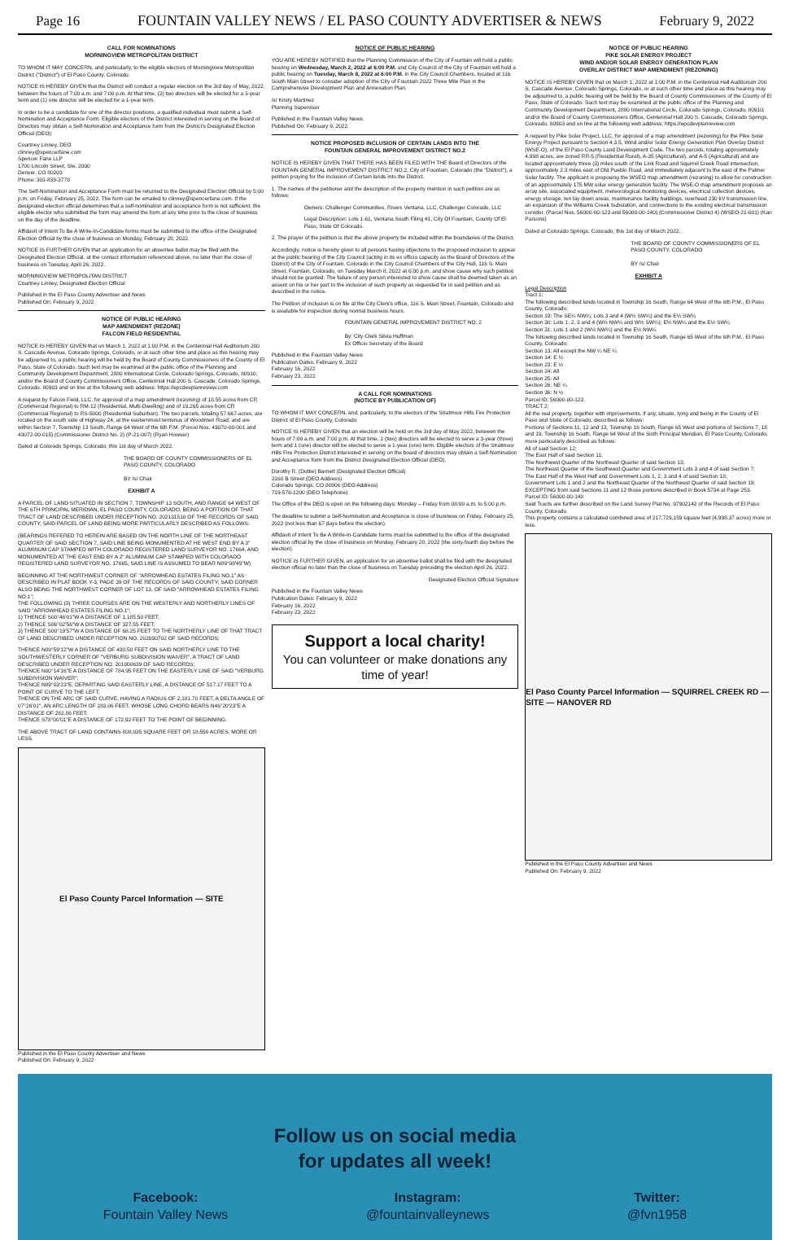Page 16 FOUNTAIN VALLEY NEWS / EL PASO COUNTY ADVERTISER & NEWS February 9, 2022
CALL FOR NOMINATIONS
MORNINGVIEW METROPOLITAN DISTRICT
TO WHOM IT MAY CONCERN, and particularly, to the eligible electors of Morningview Metropolitan District ("District") of El Paso County, Colorado.
NOTICE IS HEREBY GIVEN that the District will conduct a regular election on the 3rd day of May, 2022, between the hours of 7:00 a.m. and 7:00 p.m. At that time, (2) two directors will be elected for a 3-year term and (1) one director will be elected for a 1-year term.
In order to be a candidate for one of the director positions, a qualified individual must submit a Self-Nomination and Acceptance Form. Eligible electors of the District interested in serving on the Board of Directors may obtain a Self-Nomination and Acceptance form from the District's Designated Election Official (DEO):
Courtney Linney, DEO
clinney@spencerfane.com
Spencer Fane LLP
1700 Lincoln Street, Ste. 2000
Denver, CO 80203
Phone: 303-839-3778
The Self-Nomination and Acceptance Form must be returned to the Designated Election Official by 5:00 p.m. on Friday, February 25, 2022. The form can be emailed to clinney@spencerfane.com. If the designated election official determines that a self-nomination and acceptance form is not sufficient, the eligible elector who submitted the form may amend the form at any time prior to the close of business on the day of the deadline.
Affidavit of Intent To Be A Write-In-Candidate forms must be submitted to the office of the Designated Election Official by the close of business on Monday, February 28, 2022.
NOTICE IS FURTHER GIVEN that an application for an absentee ballot may be filed with the Designated Election Official, at the contact information referenced above, no later than the close of business on Tuesday, April 26, 2022.
MORNINGVIEW METROPOLITAN DISTRICT
Courtney Linney, Designated Election Official
Published in the El Paso County Advertiser and News
Published On: February 9, 2022
NOTICE OF PUBLIC HEARING
MAP AMENDMENT (REZONE)
FALCON FIELD RESIDENTIAL
NOTICE IS HEREBY GIVEN that on March 1, 2022 at 1:00 P.M. in the Centennial Hall Auditorium 200 S. Cascade Avenue, Colorado Springs, Colorado, or at such other time and place as this hearing may be adjourned to, a public hearing will be held by the Board of County Commissioners of the County of El Paso, State of Colorado. Such text may be examined at the public office of the Planning and Community Development Department, 2880 International Circle, Colorado Springs, Colorado, 80910; and/or the Board of County Commissioners Office, Centennial Hall 200 S. Cascade, Colorado Springs, Colorado, 80903 and on line at the following web address: https://epcdevplanreview.com
A request by Falcon Field, LLC, for approval of a map amendment (rezoning) of 18.55 acres from CR (Commercial Regional) to RM-12 (Residential, Multi-Dwelling) and of 19.265 acres from CR (Commercial Regional) to RS-5000 (Residential Suburban). The two parcels, totaling 57.667-acres, are located on the south side of Highway 24, at the easternmost terminus of Woodmen Road, and are within Section 7, Township 13 South, Range 64 West of the 6th P.M. (Parcel Nos. 43070-00-001 and 43072-00-015) (Commissioner District No. 2) (P-21-007) (Ryan Howser)
Dated at Colorado Springs, Colorado, this 1st day of March 2022.
THE BOARD OF COUNTY COMMISSIONERS OF EL PASO COUNTY, COLORADO
BY /s/ Chair
EXHIBIT A
A PARCEL OF LAND SITUATED IN SECTION 7, TOWNSHIP 13 SOUTH, AND RANGE 64 WEST OF THE 6TH PRINCIPAL MERIDIAN, EL PASO COUNTY, COLORADO, BEING A PORTION OF THAT TRACT OF LAND DESCRIBED UNDER RECEPTION NO. 202131510 OF THE RECORDS OF SAID COUNTY, SAID PARCEL OF LAND BEING MORE PARTICULARLY DESCRIBED AS FOLLOWS:
(BEARINGS REFERED TO HEREIN ARE BASED ON THE NORTH LINE OF THE NORTHEAST QUARTER OF SAID SECTION 7, SAID LINE BEING MONUMENTED AT HE WEST END BY A 3" ALUMINUM CAP STAMPED WITH COLORADO REGISTERED LAND SURVEYOR NO. 17664, AND MONUMENTED AT THE EAST END BY A 2" ALUMINUM CAP STAMPED WITH COLORADO REGISTERED LAND SURVEYOR NO. 17665, SAID LINE IS ASSUMED TO BEAR N89°08'49"W)
BEGINNING AT THE NORTHWEST CORNER OF "ARROWHEAD ESTATES FILING NO.1" AS DESCRIBED IN PLAT BOOK Y-3, PAGE 39 OF THE RECORDS OF SAID COUNTY; SAID CORNER ALSO BEING THE NORTHWEST CORNER OF LOT 13, OF SAID "ARROWHEAD ESTATES FILING NO.1";
THE FOLLOWING (3) THREE COURSES ARE ON THE WESTERLY AND NORTHERLY LINES OF SAID "ARROWHEAD ESTATES FILING NO.1";
1) THENCE S00°46'01"W A DISTANCE OF 1,185.50 FEET;
2) THENCE S86°02'56"W A DISTANCE OF 327.55 FEET;
3) THENCE S00°19'57"W A DISTANCE OF 68.25 FEET TO THE NORTHERLY LINE OF THAT TRACT OF LAND DESCRIBED UNDER RECEPTION NO. 202090702 OF SAID RECORDS;
THENCE N89°59'12"W A DISTANCE OF 430.50 FEET ON SAID NORTHERLY LINE TO THE SOUTHWESTERLY CORNER OF "VERBURG SUBDIVISION WAIVER", A TRACT OF LAND DESCRIBED UNDER RECEPTION NO. 201000639 OF SAID RECORDS;
THENCE N00°14'16"E A DISTANCE OF 784.95 FEET ON THE EASTERLY LINE OF SAID "VERBURG SUBDIVISION WAIVER";
THENCE N89°03'23"E, DEPARTING SAID EASTERLY LINE, A DISTANCE OF 517.17 FEET TO A POINT OF CURVE TO THE LEFT;
THENCE ON THE ARC OF SAID CURVE, HAVING A RADIUS OF 2,181.70 FEET, A DELTA ANGLE OF 07°26'01", AN ARC LENGTH OF 283.06 FEET, WHOSE LONG CHORD BEARS N46°20'23"E A DISTANCE OF 282.86 FEET;
THENCE S78°00'01"E A DISTANCE OF 172.92 FEET TO THE POINT OF BEGINNING.
THE ABOVE TRACT OF LAND CONTAINS 808,035 SQUARE FEET OR 18.550 ACRES, MORE OR LESS.
El Paso County Parcel Information — SITE
Published in the El Paso County Advertiser and News
Published On: February 9, 2022
NOTICE OF PUBLIC HEARING
YOU ARE HEREBY NOTIFIED that the Planning Commission of the City of Fountain will hold a public hearing on Wednesday, March 2, 2022 at 6:00 P.M. and City Council of the City of Fountain will hold a public hearing on Tuesday, March 8, 2022 at 6:00 P.M. in the City Council Chambers, located at 116 South Main Street to consider adoption of the City of Fountain 2022 Three Mile Plan in the Comprehensive Development Plan and Annexation Plan.
/s/ Kristy Martinez
Planning Supervisor
Published in the Fountain Valley News
Published On: February 9, 2022
NOTICE PROPOSED INCLUSION OF CERTAIN LANDS INTO THE
FOUNTAIN GENERAL IMPROVEMENT DISTRICT NO.2
NOTICE IS HEREBY GIVEN THAT THERE HAS BEEN FILED WITH THE Board of Directors of the FOUNTAIN GENERAL IMPROVEMENT DISTRICT NO.2, City of Fountain, Colorado (the "District"), a petition praying for the inclusion of Certain lands into the District.
1. The names of the petitioner and the description of the property mention in such petition are as follows:
Owners: Challenger Communities, Rivers Ventana, LLC, Challenger Colorado, LLC
Legal Description: Lots 1-61, Ventana South Filing #1, City Of Fountain, County Of El Paso, State Of Colorado.
2. The prayer of the petition is that the above property be included within the boundaries of the District.
Accordingly, notice is hereby given to all persons having objections to the proposed inclusion to appear at the public hearing of the City Council (acting in its ex officio capacity as the Board of Directors of the District) of the City of Fountain, Colorado in the City Council Chambers of the City Hall, 116 S. Main Street, Fountain, Colorado, on Tuesday March 8, 2022 at 6:00 p.m. and show cause why such petition should not be granted. The failure of any person interested to show cause shall be deemed taken as an assent on his or her part to the inclusion of such property as requested for in said petition and as described in the notice.
The Petition of inclusion is on file at the City Clerk's office, 116 S. Main Street, Fountain, Colorado and is available for inspection during normal business hours.
FOUNTAIN GENERAL IMPROVEMENT DISTRICT NO. 2
By: City Clerk Silvia Huffman
Ex Officio Secretary of the Board
Published in the Fountain Valley News
Publication Dates: February 9, 2022
February 16, 2022
February 23, 2022
A CALL FOR NOMINATIONS
(NOTICE BY PUBLICATION OF)
TO WHOM IT MAY CONCERN, and, particularly, to the electors of the Stratmoor Hills Fire Protection District of El Paso County, Colorado
NOTICE IS HEREBY GIVEN that an election will be held on the 3rd day of May 2022, between the hours of 7:00 a.m. and 7:00 p.m. At that time, 2 (two) directors will be elected to serve a 3-year (three) term and 1 (one) director will be elected to serve a 1-year (one) term. Eligible electors of the Stratmoor Hills Fire Protection District interested in serving on the board of directors may obtain a Self-Nomination and Acceptance form from the District Designated Election Official (DEO).
Dorothy R. (Dottie) Barnett (Designated Election Official)
2160 B Street (DEO Address)
Colorado Springs, CO 80906 (DEO Address)
719-576-1200 (DEO Telephone)
The Office of the DEO is open on the following days: Monday – Friday from 08:00 a.m. to 5:00 p.m.
The deadline to submit a Self-Nomination and Acceptance is close of business on Friday, February 25, 2022 (not less than 67 days before the election).
Affidavit of Intent To Be A Write-In-Candidate forms must be submitted to the office of the designated election official by the close of business on Monday, February 28, 2022 (the sixty-fourth day before the election).
NOTICE IS FURTHER GIVEN, an application for an absentee ballot shall be filed with the designated election official no later than the close of business on Tuesday preceding the election April 26, 2022.
Designated Election Official Signature
Published in the Fountain Valley News
Publication Dates: February 9, 2022
February 16, 2022
February 23, 2022
Support a local charity!
You can volunteer or make donations any time of year!
NOTICE OF PUBLIC HEARING
PIKE SOLAR ENERGY PROJECT
WIND AND/OR SOLAR ENERGY GENERATION PLAN
OVERLAY DISTRICT MAP AMENDMENT (REZONING)
NOTICE IS HEREBY GIVEN that on March 1, 2022 at 1:00 P.M. in the Centennial Hall Auditorium 200 S. Cascade Avenue, Colorado Springs, Colorado, or at such other time and place as this hearing may be adjourned to, a public hearing will be held by the Board of County Commissioners of the County of El Paso, State of Colorado. Such text may be examined at the public office of the Planning and Community Development Department, 2880 International Circle, Colorado Springs, Colorado, 80910; and/or the Board of County Commissioners Office, Centennial Hall 200 S. Cascade, Colorado Springs, Colorado, 80903 and on line at the following web address: https://epcdevplanreview.com
A request by Pike Solar Project, LLC, for approval of a map amendment (rezoning) for the Pike Solar Energy Project pursuant to Section 4.3.5, Wind and/or Solar Energy Generation Plan Overlay District (WSE-O), of the El Paso County Land Development Code. The two parcels, totaling approximately 4,998 acres, are zoned RR-5 (Residential Rural), A-35 (Agricultural), and A-5 (Agricultural) and are located approximately three (3) miles south of the Link Road and Squirrel Creek Road intersection, approximately 2.3 miles east of Old Pueblo Road, and immediately adjacent to the east of the Palmer Solar facility. The applicant is proposing the WSEO map amendment (rezoning) to allow for construction of an approximately 175 MW solar energy generation facility. The WSE-O map amendment proposes an array site, associated equipment, meteorological monitoring devices, electrical collection devices, energy storage, ten lay down areas, maintenance facility buildings, overhead 230 kV transmission line, an expansion of the Williams Creek Substation, and connections to the existing electrical transmission corridor. (Parcel Nos. 56000-00-123 and 56000-00-140) (Commissioner District 4) (WSEO-21-001) (Kari Parsons)
Dated at Colorado Springs, Colorado, this 1st day of March 2022.
THE BOARD OF COUNTY COMMISSIONERS OF EL PASO COUNTY, COLORADO
BY /s/ Chair
EXHIBIT A
Legal Description
Tract 1:
The following described lands located in Township 16 South, Range 64 West of the 6th P.M., El Paso County, Colorado:
Section 19: The SE¼ NW¼; Lots 3 and 4 (W½ SW¼) and the E½ SW¼
Section 30: Lots 1, 2, 3 and 4 (W½ NW¼ and W½ SW¼); E½ NW¼ and the E½ SW¼
Section 31: Lots 1 and 2 (W½ NW¼) and the E½ NW¼
The following described lands located in Township 16 South, Range 65 West of the 6th P.M., El Paso County, Colorado:
Section 13: All except the NW ¼ NE ¼
Section 14: E ½
Section 23: E ½
Section 24: All
Section 25: All
Section 26: NE ¼
Section 36: N ½
Parcel ID: 56000-00-123
TRACT 2:
All the real property, together with improvements, if any, situate, lying and being in the County of El Paso and State of Colorado, described as follows:
Portions of Sections 11, 12 and 13, Township 16 South, Range 65 West and portions of Sections 7, 18 and 19, Township 16 South, Range 64 West of the Sixth Principal Meridian, El Paso County, Colorado, more particularly described as follows:
All of said Section 12;
The East Half of said Section 11;
The Northwest Quarter of the Northeast Quarter of said Section 13;
The Northeast Quarter of the Southwest Quarter and Government Lots 3 and 4 of said Section 7;
The East Half of the West Half and Government Lots 1, 2, 3 and 4 of said Section 18;
Government Lots 1 and 2 and the Northeast Quarter of the Northwest Quarter of said Section 19;
EXCEPTING from said Sections 11 and 12 those portions described in Book 5734 at Page 253.
Parcel ID: 56000-00-140
Said Tracts are further described on the Land Survey Plat No. 97902142 of the Records of El Paso County, Colorado.
This property contains a calculated combined area of 217,729,159 square feet (4,998.37 acres) more or less.
El Paso County Parcel Information — SQUIRREL CREEK RD — SITE — HANOVER RD
Published in the El Paso County Advertiser and News
Published On: February 9, 2022
Follow us on social media
for updates all week!
Facebook:
Fountain Valley News
Instagram:
@fountainvalleynews
Twitter:
@fvn1958